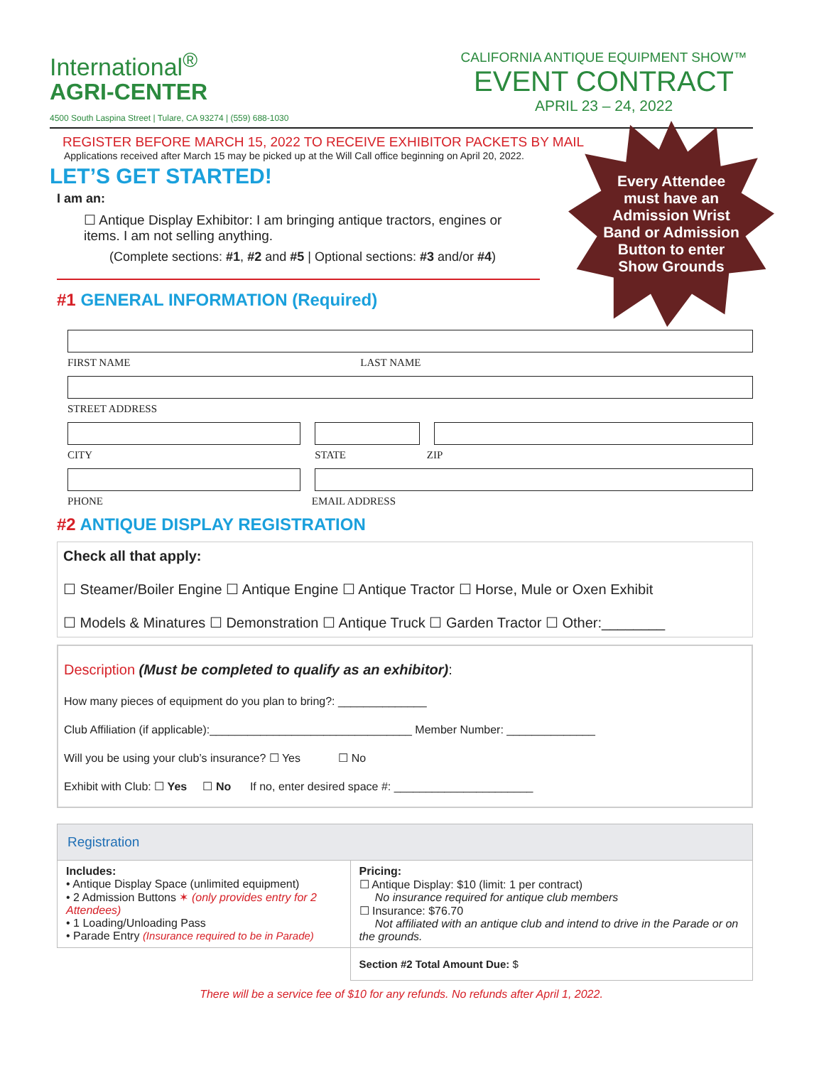Every Attendee
must have an
Admission Wrist
Band or Admission
Button to enter
Show Grounds
International<sup>®</sup>
AGRI-CENTER
4500 South Laspina Street | Tulare, CA 93274 | (559) 688-1030
CALIFORNIA ANTIQUE EQUIPMENT SHOW™
EVENT CONTRACT
APRIL 23 – 24, 2022
REGISTER BEFORE MARCH 15, 2022 TO RECEIVE EXHIBITOR PACKETS BY MAIL
Applications received after March 15 may be picked up at the Will Call office beginning on April 20, 2022.
LET’S GET STARTED!
I am an:
☐ Antique Display Exhibitor: I am bringing antique tractors, engines or items. I am not selling anything.
(Complete sections: #1, #2 and #5 | Optional sections: #3 and/or #4)
#1 GENERAL INFORMATION (Required)
FIRST NAME LAST NAME
STREET ADDRESS
CITY STATE ZIP
PHONE EMAIL ADDRESS
#2 ANTIQUE DISPLAY REGISTRATION
Check all that apply:
☐ Steamer/Boiler Engine ☐ Antique Engine ☐ Antique Tractor ☐ Horse, Mule or Oxen Exhibit
☐ Models & Minatures ☐ Demonstration ☐ Antique Truck ☐ Garden Tractor ☐ Other:________
Description (Must be completed to qualify as an exhibitor):
How many pieces of equipment do you plan to bring?: ______________
Club Affiliation (if applicable):________________________________ Member Number: ______________
Will you be using your club’s insurance? ☐ Yes ☐ No
Exhibit with Club: ☐ Yes ☐ No If no, enter desired space #: ______________________
| Registration | |
| Includes: • Antique Display Space (unlimited equipment) • 2 Admission Buttons ✶ (only provides entry for 2 Attendees) • 1 Loading/Unloading Pass • Parade Entry (Insurance required to be in Parade) | Pricing: ☐ Antique Display: $10 (limit: 1 per contract) No insurance required for antique club members ☐ Insurance: $76.70 Not affiliated with an antique club and intend to drive in the Parade or on the grounds. |
| | Section #2 Total Amount Due: $ |
There will be a service fee of $10 for any refunds. No refunds after April 1, 2022.